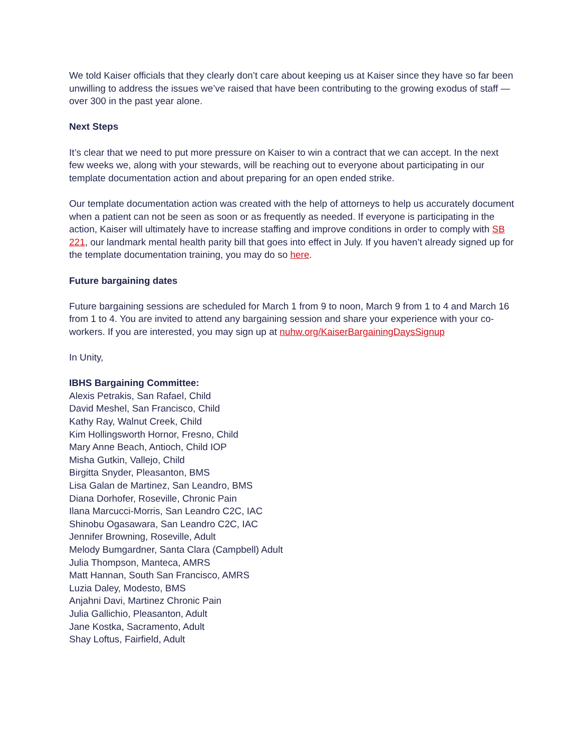We told Kaiser officials that they clearly don’t care about keeping us at Kaiser since they have so far been unwilling to address the issues we’ve raised that have been contributing to the growing exodus of staff — over 300 in the past year alone.
Next Steps
It’s clear that we need to put more pressure on Kaiser to win a contract that we can accept. In the next few weeks we, along with your stewards, will be reaching out to everyone about participating in our template documentation action and about preparing for an open ended strike.
Our template documentation action was created with the help of attorneys to help us accurately document when a patient can not be seen as soon or as frequently as needed. If everyone is participating in the action, Kaiser will ultimately have to increase staffing and improve conditions in order to comply with SB 221, our landmark mental health parity bill that goes into effect in July. If you haven’t already signed up for the template documentation training, you may do so here.
Future bargaining dates
Future bargaining sessions are scheduled for March 1 from 9 to noon, March 9 from 1 to 4 and March 16 from 1 to 4. You are invited to attend any bargaining session and share your experience with your co-workers. If you are interested, you may sign up at nuhw.org/KaiserBargainingDaysSignup
In Unity,
IBHS Bargaining Committee:
Alexis Petrakis, San Rafael, Child
David Meshel, San Francisco, Child
Kathy Ray, Walnut Creek, Child
Kim Hollingsworth Hornor, Fresno, Child
Mary Anne Beach, Antioch, Child IOP
Misha Gutkin, Vallejo, Child
Birgitta Snyder, Pleasanton, BMS
Lisa Galan de Martinez, San Leandro, BMS
Diana Dorhofer, Roseville, Chronic Pain
Ilana Marcucci-Morris, San Leandro C2C, IAC
Shinobu Ogasawara, San Leandro C2C, IAC
Jennifer Browning, Roseville, Adult
Melody Bumgardner, Santa Clara (Campbell) Adult
Julia Thompson, Manteca, AMRS
Matt Hannan, South San Francisco, AMRS
Luzia Daley, Modesto, BMS
Anjahni Davi, Martinez Chronic Pain
Julia Gallichio, Pleasanton, Adult
Jane Kostka, Sacramento, Adult
Shay Loftus, Fairfield, Adult